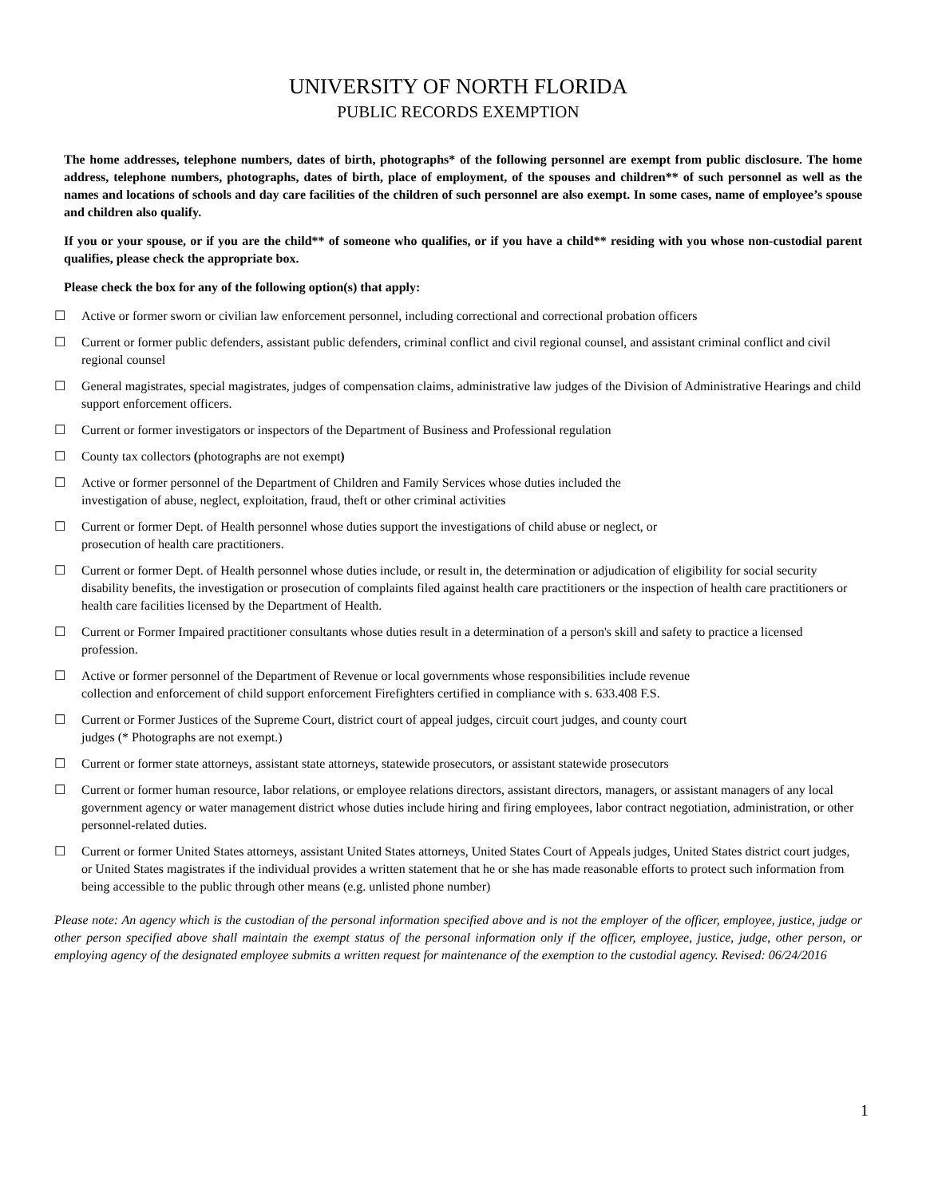UNIVERSITY OF NORTH FLORIDA
PUBLIC RECORDS EXEMPTION
The home addresses, telephone numbers, dates of birth, photographs* of the following personnel are exempt from public disclosure. The home address, telephone numbers, photographs, dates of birth, place of employment, of the spouses and children** of such personnel as well as the names and locations of schools and day care facilities of the children of such personnel are also exempt. In some cases, name of employee’s spouse and children also qualify.
If you or your spouse, or if you are the child** of someone who qualifies, or if you have a child** residing with you whose non-custodial parent qualifies, please check the appropriate box.
Please check the box for any of the following option(s) that apply:
☐ Active or former sworn or civilian law enforcement personnel, including correctional and correctional probation officers
☐ Current or former public defenders, assistant public defenders, criminal conflict and civil regional counsel, and assistant criminal conflict and civil regional counsel
☐ General magistrates, special magistrates, judges of compensation claims, administrative law judges of the Division of Administrative Hearings and child support enforcement officers.
☐ Current or former investigators or inspectors of the Department of Business and Professional regulation
☐ County tax collectors (photographs are not exempt)
☐ Active or former personnel of the Department of Children and Family Services whose duties included the
investigation of abuse, neglect, exploitation, fraud, theft or other criminal activities
☐ Current or former Dept. of Health personnel whose duties support the investigations of child abuse or neglect, or
prosecution of health care practitioners.
☐ Current or former Dept. of Health personnel whose duties include, or result in, the determination or adjudication of eligibility for social security disability benefits, the investigation or prosecution of complaints filed against health care practitioners or the inspection of health care practitioners or health care facilities licensed by the Department of Health.
☐ Current or Former Impaired practitioner consultants whose duties result in a determination of a person's skill and safety to practice a licensed profession.
☐ Active or former personnel of the Department of Revenue or local governments whose responsibilities include revenue
collection and enforcement of child support enforcement Firefighters certified in compliance with s. 633.408 F.S.
☐ Current or Former Justices of the Supreme Court, district court of appeal judges, circuit court judges, and county court
judges (* Photographs are not exempt.)
☐ Current or former state attorneys, assistant state attorneys, statewide prosecutors, or assistant statewide prosecutors
☐ Current or former human resource, labor relations, or employee relations directors, assistant directors, managers, or assistant managers of any local government agency or water management district whose duties include hiring and firing employees, labor contract negotiation, administration, or other personnel-related duties.
☐ Current or former United States attorneys, assistant United States attorneys, United States Court of Appeals judges, United States district court judges, or United States magistrates if the individual provides a written statement that he or she has made reasonable efforts to protect such information from being accessible to the public through other means (e.g. unlisted phone number)
Please note: An agency which is the custodian of the personal information specified above and is not the employer of the officer, employee, justice, judge or other person specified above shall maintain the exempt status of the personal information only if the officer, employee, justice, judge, other person, or employing agency of the designated employee submits a written request for maintenance of the exemption to the custodial agency. Revised: 06/24/2016
1